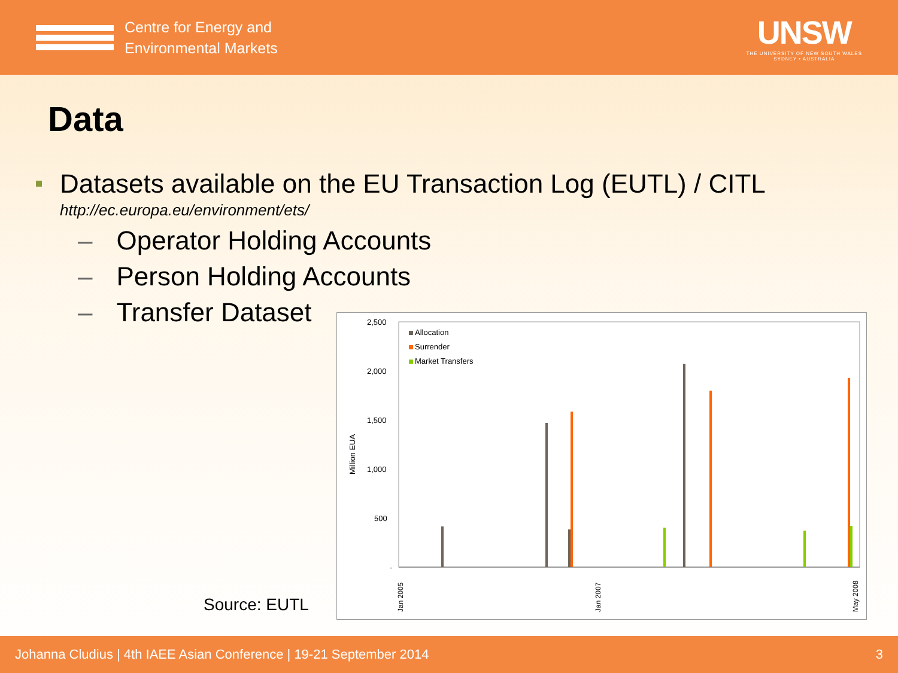Centre for Energy and
Environmental Markets
UNSW
THE UNIVERSITY OF NEW SOUTH WALES
SYDNEY • AUSTRALIA
Data
Datasets available on the EU Transaction Log (EUTL) / CITL
http://ec.europa.eu/environment/ets/
– Operator Holding Accounts
– Person Holding Accounts
– Transfer Dataset
Million EUA
2,500
2,000
1,500
1,000
500
-
Allocation
Surrender
Market Transfers
Jan 2005
Jan 2007
May 2008
Source: EUTL
Johanna Cludius | 4th IAEE Asian Conference | 19-21 September 2014 3